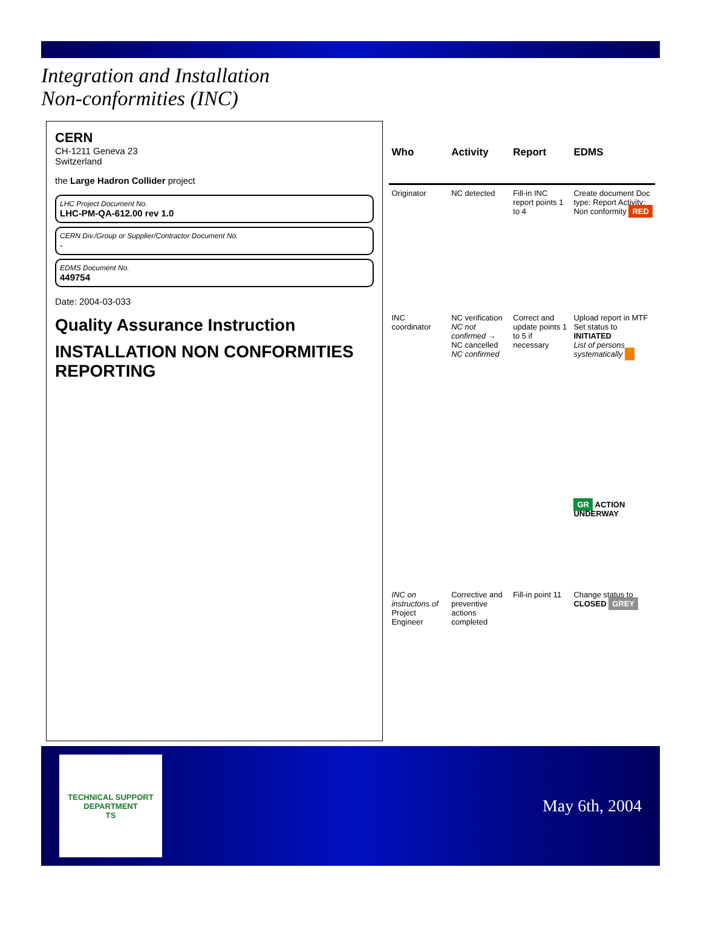Integration and Installation
Non-conformities (INC)
CERN
CH-1211 Geneva 23
Switzerland
the Large Hadron Collider project
LHC Project Document No.
LHC-PM-QA-612.00 rev 1.0
CERN Div./Group or Supplier/Contractor Document No.
-
EDMS Document No.
449754
Date: 2004-03-033
Quality Assurance Instruction
INSTALLATION NON CONFORMITIES REPORTING
| Who | Activity | Report | EDMS |
| --- | --- | --- | --- |
| Originator | NC detected | Fill-in INC report points 1 to 4 | Create document Doc type: Report Activity: Non conformity RED |
| INC coordinator | NC verification NC not confirmed → NC cancelled NC confirmed | Correct and update points 1 to 5 if necessary | Upload report in MTF Set status to INITIATED List of persons systematically |
| | | | GR ACTION UNDERWAY |
| INC on instructons of Project Engineer | Corrective and preventive actions completed | Fill-in point 11 | Change status to CLOSED GREY |
TECHNICAL SUPPORT DEPARTMENT
TS
May 6th, 2004